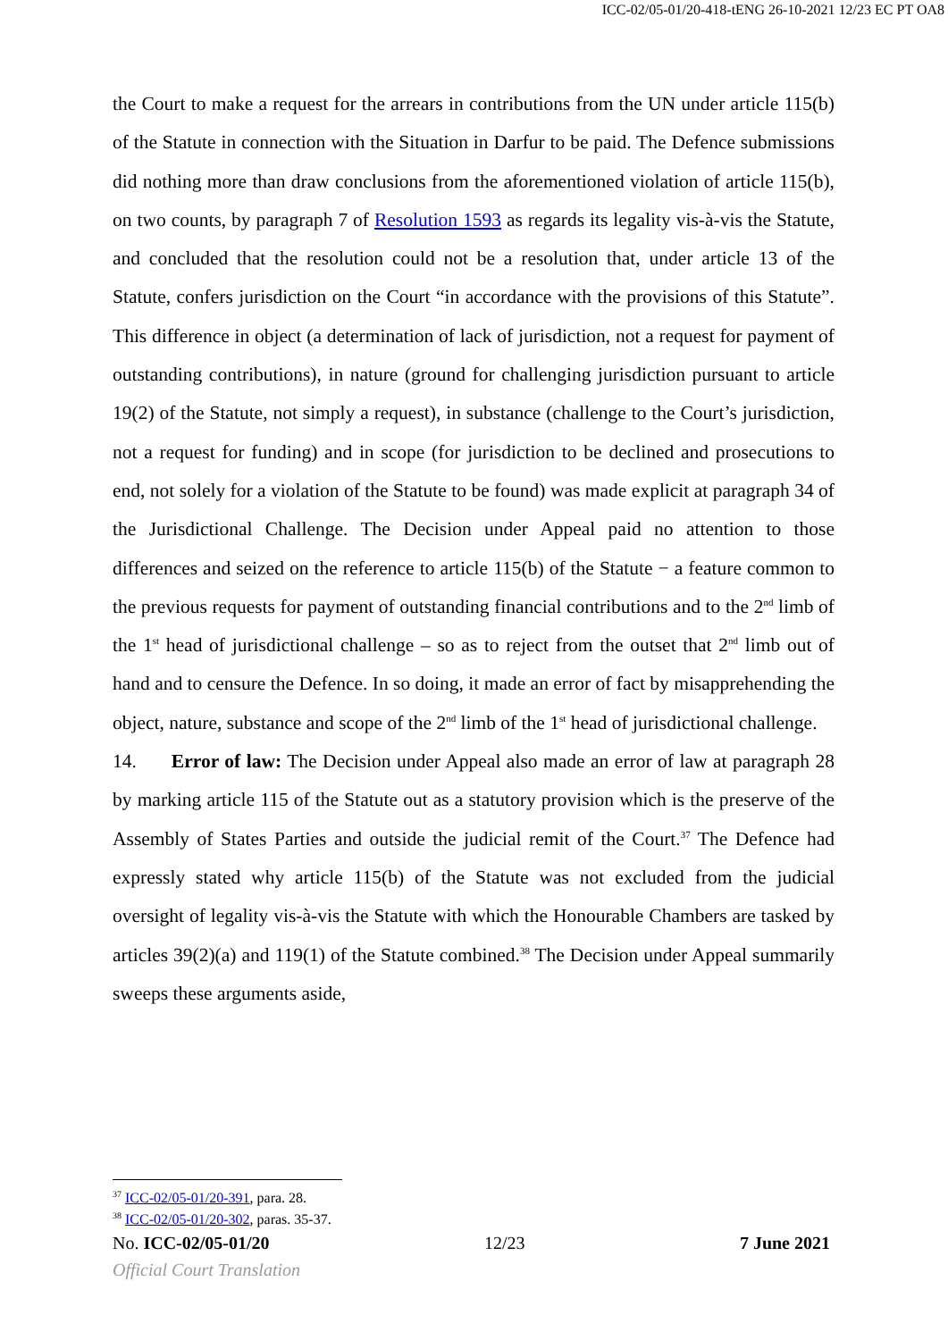ICC-02/05-01/20-418-tENG 26-10-2021 12/23 EC PT OA8
the Court to make a request for the arrears in contributions from the UN under article 115(b) of the Statute in connection with the Situation in Darfur to be paid. The Defence submissions did nothing more than draw conclusions from the aforementioned violation of article 115(b), on two counts, by paragraph 7 of Resolution 1593 as regards its legality vis-à-vis the Statute, and concluded that the resolution could not be a resolution that, under article 13 of the Statute, confers jurisdiction on the Court “in accordance with the provisions of this Statute”. This difference in object (a determination of lack of jurisdiction, not a request for payment of outstanding contributions), in nature (ground for challenging jurisdiction pursuant to article 19(2) of the Statute, not simply a request), in substance (challenge to the Court’s jurisdiction, not a request for funding) and in scope (for jurisdiction to be declined and prosecutions to end, not solely for a violation of the Statute to be found) was made explicit at paragraph 34 of the Jurisdictional Challenge. The Decision under Appeal paid no attention to those differences and seized on the reference to article 115(b) of the Statute − a feature common to the previous requests for payment of outstanding financial contributions and to the 2<sup>nd</sup> limb of the 1<sup>st</sup> head of jurisdictional challenge – so as to reject from the outset that 2<sup>nd</sup> limb out of hand and to censure the Defence. In so doing, it made an error of fact by misapprehending the object, nature, substance and scope of the 2<sup>nd</sup> limb of the 1<sup>st</sup> head of jurisdictional challenge.
14. Error of law: The Decision under Appeal also made an error of law at paragraph 28 by marking article 115 of the Statute out as a statutory provision which is the preserve of the Assembly of States Parties and outside the judicial remit of the Court.<sup>37</sup> The Defence had expressly stated why article 115(b) of the Statute was not excluded from the judicial oversight of legality vis-à-vis the Statute with which the Honourable Chambers are tasked by articles 39(2)(a) and 119(1) of the Statute combined.<sup>38</sup> The Decision under Appeal summarily sweeps these arguments aside,
<sup>37</sup> ICC-02/05-01/20-391, para. 28.
<sup>38</sup> ICC-02/05-01/20-302, paras. 35-37.
No. ICC-02/05-01/20 12/23 7 June 2021
Official Court Translation